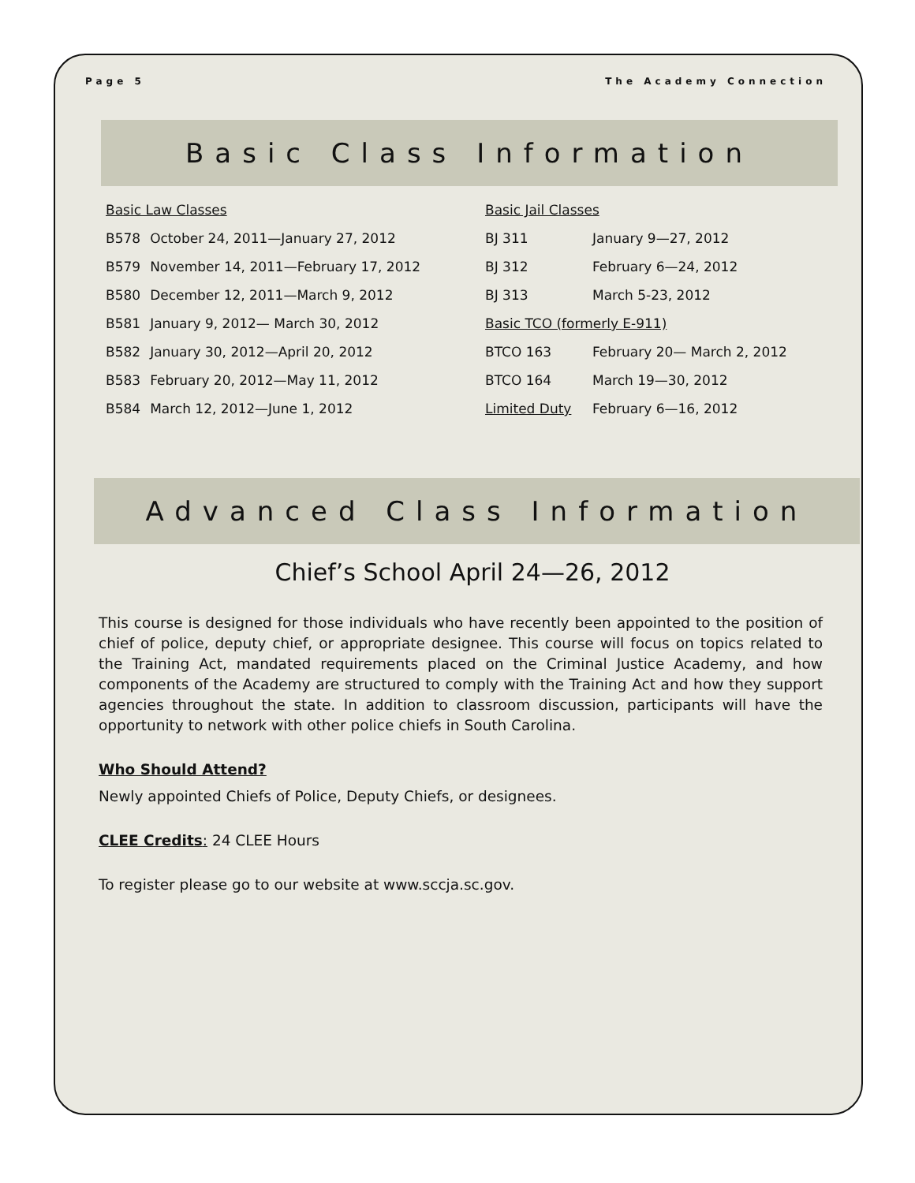Page 5 The Academy Connection
Basic Class Information
| Basic Law Classes | |
| B578 | October 24, 2011—January 27, 2012 |
| B579 | November 14, 2011—February 17, 2012 |
| B580 | December 12, 2011—March 9, 2012 |
| B581 | January 9, 2012— March 30, 2012 |
| B582 | January 30, 2012—April 20, 2012 |
| B583 | February 20, 2012—May 11, 2012 |
| B584 | March 12, 2012—June 1, 2012 |
| Basic Jail Classes | |
| BJ 311 | January 9—27, 2012 |
| BJ 312 | February 6—24, 2012 |
| BJ 313 | March 5-23, 2012 |
| Basic TCO (formerly E-911) | |
| BTCO 163 | February 20— March 2, 2012 |
| BTCO 164 | March 19—30, 2012 |
| Limited Duty | February 6—16, 2012 |
Advanced Class Information
Chief’s School April 24—26, 2012
This course is designed for those individuals who have recently been appointed to the position of chief of police, deputy chief, or appropriate designee. This course will focus on topics related to the Training Act, mandated requirements placed on the Criminal Justice Academy, and how components of the Academy are structured to comply with the Training Act and how they support agencies throughout the state. In addition to classroom discussion, participants will have the opportunity to network with other police chiefs in South Carolina.
Who Should Attend?
Newly appointed Chiefs of Police, Deputy Chiefs, or designees.
CLEE Credits: 24 CLEE Hours
To register please go to our website at www.sccja.sc.gov.